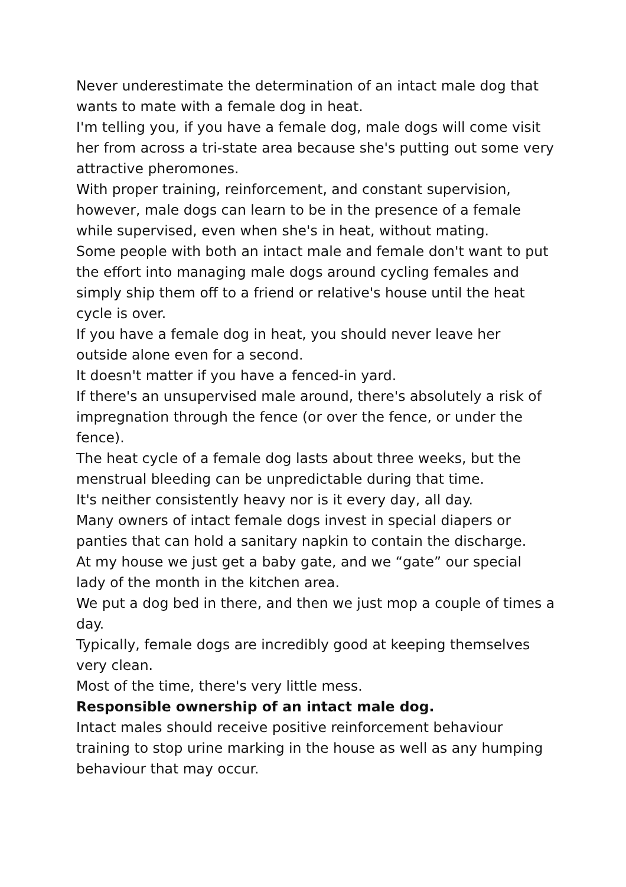Never underestimate the determination of an intact male dog that wants to mate with a female dog in heat.
I'm telling you, if you have a female dog, male dogs will come visit her from across a tri-state area because she's putting out some very attractive pheromones.
With proper training, reinforcement, and constant supervision, however, male dogs can learn to be in the presence of a female while supervised, even when she's in heat, without mating.
Some people with both an intact male and female don't want to put the effort into managing male dogs around cycling females and simply ship them off to a friend or relative's house until the heat cycle is over.
If you have a female dog in heat, you should never leave her outside alone even for a second.
It doesn't matter if you have a fenced-in yard.
If there's an unsupervised male around, there's absolutely a risk of impregnation through the fence (or over the fence, or under the fence).
The heat cycle of a female dog lasts about three weeks, but the menstrual bleeding can be unpredictable during that time.
It's neither consistently heavy nor is it every day, all day.
Many owners of intact female dogs invest in special diapers or panties that can hold a sanitary napkin to contain the discharge.
At my house we just get a baby gate, and we “gate” our special lady of the month in the kitchen area.
We put a dog bed in there, and then we just mop a couple of times a day.
Typically, female dogs are incredibly good at keeping themselves very clean.
Most of the time, there's very little mess.
Responsible ownership of an intact male dog.
Intact males should receive positive reinforcement behaviour training to stop urine marking in the house as well as any humping behaviour that may occur.